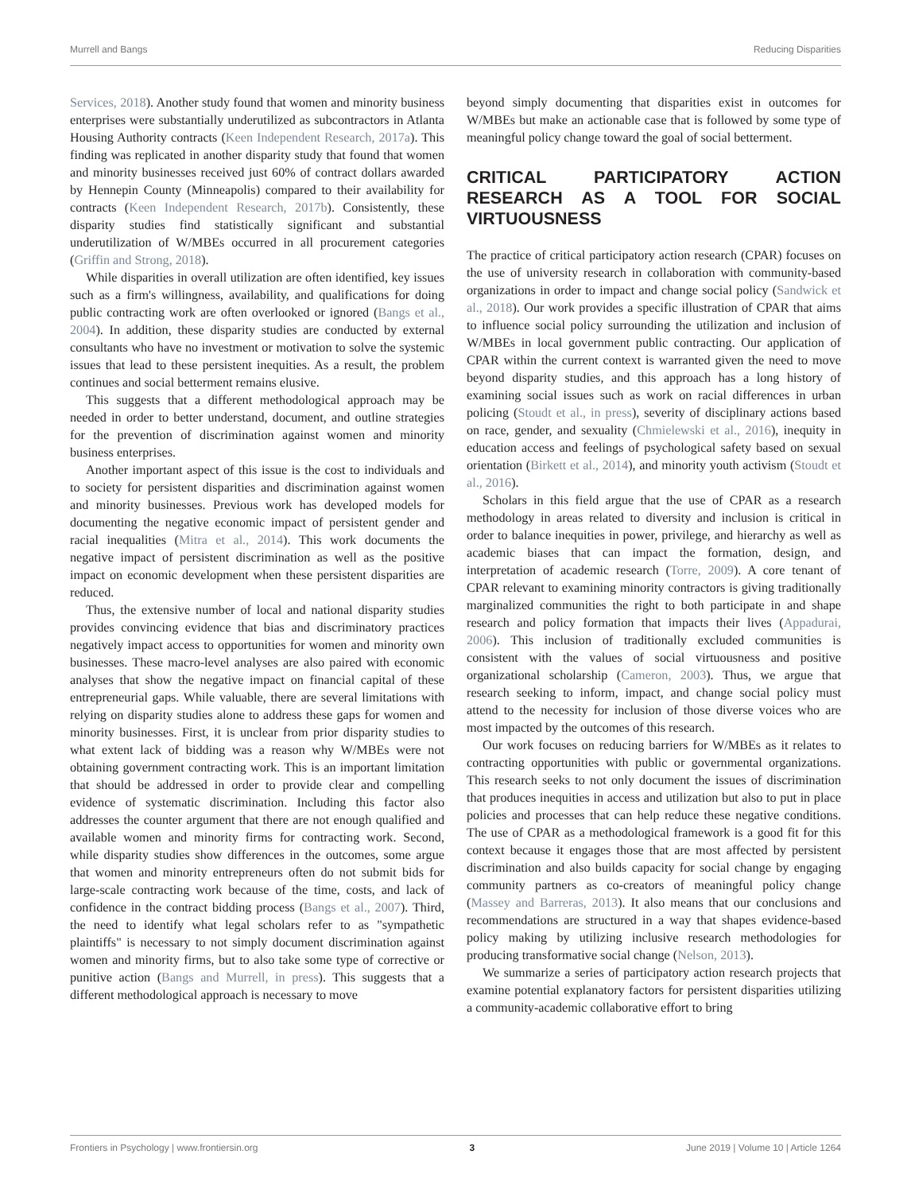Murrell and Bangs Reducing Disparities
Services, 2018). Another study found that women and minority business enterprises were substantially underutilized as subcontractors in Atlanta Housing Authority contracts (Keen Independent Research, 2017a). This finding was replicated in another disparity study that found that women and minority businesses received just 60% of contract dollars awarded by Hennepin County (Minneapolis) compared to their availability for contracts (Keen Independent Research, 2017b). Consistently, these disparity studies find statistically significant and substantial underutilization of W/MBEs occurred in all procurement categories (Griffin and Strong, 2018).
While disparities in overall utilization are often identified, key issues such as a firm's willingness, availability, and qualifications for doing public contracting work are often overlooked or ignored (Bangs et al., 2004). In addition, these disparity studies are conducted by external consultants who have no investment or motivation to solve the systemic issues that lead to these persistent inequities. As a result, the problem continues and social betterment remains elusive.
This suggests that a different methodological approach may be needed in order to better understand, document, and outline strategies for the prevention of discrimination against women and minority business enterprises.
Another important aspect of this issue is the cost to individuals and to society for persistent disparities and discrimination against women and minority businesses. Previous work has developed models for documenting the negative economic impact of persistent gender and racial inequalities (Mitra et al., 2014). This work documents the negative impact of persistent discrimination as well as the positive impact on economic development when these persistent disparities are reduced.
Thus, the extensive number of local and national disparity studies provides convincing evidence that bias and discriminatory practices negatively impact access to opportunities for women and minority own businesses. These macro-level analyses are also paired with economic analyses that show the negative impact on financial capital of these entrepreneurial gaps. While valuable, there are several limitations with relying on disparity studies alone to address these gaps for women and minority businesses. First, it is unclear from prior disparity studies to what extent lack of bidding was a reason why W/MBEs were not obtaining government contracting work. This is an important limitation that should be addressed in order to provide clear and compelling evidence of systematic discrimination. Including this factor also addresses the counter argument that there are not enough qualified and available women and minority firms for contracting work. Second, while disparity studies show differences in the outcomes, some argue that women and minority entrepreneurs often do not submit bids for large-scale contracting work because of the time, costs, and lack of confidence in the contract bidding process (Bangs et al., 2007). Third, the need to identify what legal scholars refer to as "sympathetic plaintiffs" is necessary to not simply document discrimination against women and minority firms, but to also take some type of corrective or punitive action (Bangs and Murrell, in press). This suggests that a different methodological approach is necessary to move
beyond simply documenting that disparities exist in outcomes for W/MBEs but make an actionable case that is followed by some type of meaningful policy change toward the goal of social betterment.
CRITICAL PARTICIPATORY ACTION RESEARCH AS A TOOL FOR SOCIAL VIRTUOUSNESS
The practice of critical participatory action research (CPAR) focuses on the use of university research in collaboration with community-based organizations in order to impact and change social policy (Sandwick et al., 2018). Our work provides a specific illustration of CPAR that aims to influence social policy surrounding the utilization and inclusion of W/MBEs in local government public contracting. Our application of CPAR within the current context is warranted given the need to move beyond disparity studies, and this approach has a long history of examining social issues such as work on racial differences in urban policing (Stoudt et al., in press), severity of disciplinary actions based on race, gender, and sexuality (Chmielewski et al., 2016), inequity in education access and feelings of psychological safety based on sexual orientation (Birkett et al., 2014), and minority youth activism (Stoudt et al., 2016).
Scholars in this field argue that the use of CPAR as a research methodology in areas related to diversity and inclusion is critical in order to balance inequities in power, privilege, and hierarchy as well as academic biases that can impact the formation, design, and interpretation of academic research (Torre, 2009). A core tenant of CPAR relevant to examining minority contractors is giving traditionally marginalized communities the right to both participate in and shape research and policy formation that impacts their lives (Appadurai, 2006). This inclusion of traditionally excluded communities is consistent with the values of social virtuousness and positive organizational scholarship (Cameron, 2003). Thus, we argue that research seeking to inform, impact, and change social policy must attend to the necessity for inclusion of those diverse voices who are most impacted by the outcomes of this research.
Our work focuses on reducing barriers for W/MBEs as it relates to contracting opportunities with public or governmental organizations. This research seeks to not only document the issues of discrimination that produces inequities in access and utilization but also to put in place policies and processes that can help reduce these negative conditions. The use of CPAR as a methodological framework is a good fit for this context because it engages those that are most affected by persistent discrimination and also builds capacity for social change by engaging community partners as co-creators of meaningful policy change (Massey and Barreras, 2013). It also means that our conclusions and recommendations are structured in a way that shapes evidence-based policy making by utilizing inclusive research methodologies for producing transformative social change (Nelson, 2013).
We summarize a series of participatory action research projects that examine potential explanatory factors for persistent disparities utilizing a community-academic collaborative effort to bring
Frontiers in Psychology | www.frontiersin.org 3 June 2019 | Volume 10 | Article 1264